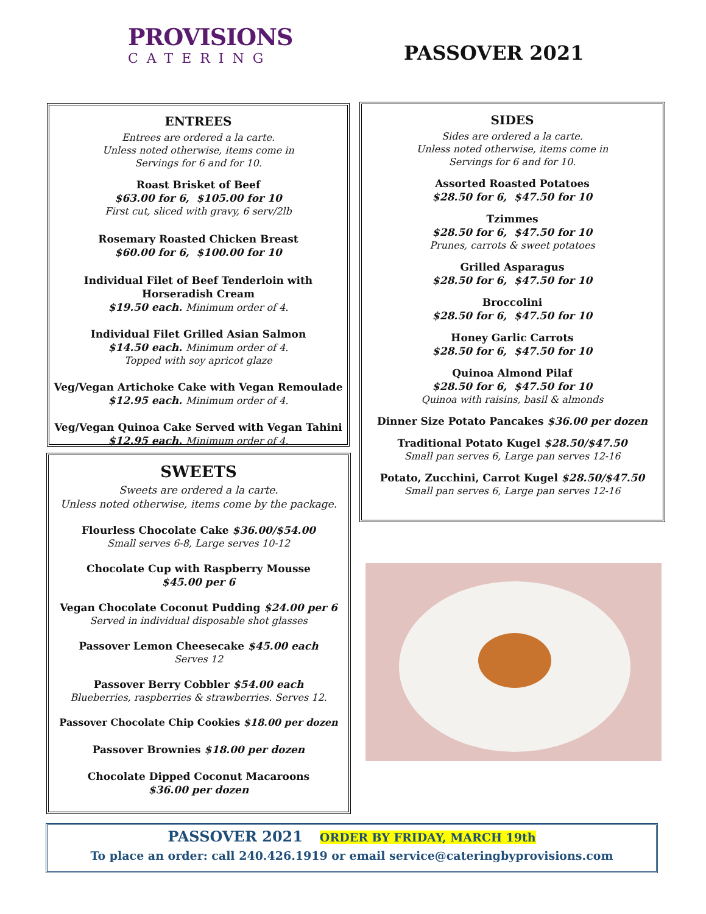PROVISIONS
CATERING
PASSOVER 2021
ENTREES
Entrees are ordered a la carte.
Unless noted otherwise, items come in
Servings for 6 and for 10.
Roast Brisket of Beef
$63.00 for 6, $105.00 for 10
First cut, sliced with gravy, 6 serv/2lb
Rosemary Roasted Chicken Breast
$60.00 for 6, $100.00 for 10
Individual Filet of Beef Tenderloin with
Horseradish Cream
$19.50 each. Minimum order of 4.
Individual Filet Grilled Asian Salmon
$14.50 each. Minimum order of 4.
Topped with soy apricot glaze
Veg/Vegan Artichoke Cake with Vegan Remoulade
$12.95 each. Minimum order of 4.
Veg/Vegan Quinoa Cake Served with Vegan Tahini
$12.95 each. Minimum order of 4.
SIDES
Sides are ordered a la carte.
Unless noted otherwise, items come in
Servings for 6 and for 10.
Assorted Roasted Potatoes
$28.50 for 6, $47.50 for 10
Tzimmes
$28.50 for 6, $47.50 for 10
Prunes, carrots & sweet potatoes
Grilled Asparagus
$28.50 for 6, $47.50 for 10
Broccolini
$28.50 for 6, $47.50 for 10
Honey Garlic Carrots
$28.50 for 6, $47.50 for 10
Quinoa Almond Pilaf
$28.50 for 6, $47.50 for 10
Quinoa with raisins, basil & almonds
Dinner Size Potato Pancakes $36.00 per dozen
Traditional Potato Kugel $28.50/$47.50
Small pan serves 6, Large pan serves 12-16
Potato, Zucchini, Carrot Kugel $28.50/$47.50
Small pan serves 6, Large pan serves 12-16
SWEETS
Sweets are ordered a la carte.
Unless noted otherwise, items come by the package.
Flourless Chocolate Cake $36.00/$54.00
Small serves 6-8, Large serves 10-12
Chocolate Cup with Raspberry Mousse
$45.00 per 6
Vegan Chocolate Coconut Pudding $24.00 per 6
Served in individual disposable shot glasses
Passover Lemon Cheesecake $45.00 each
Serves 12
Passover Berry Cobbler $54.00 each
Blueberries, raspberries & strawberries. Serves 12.
Passover Chocolate Chip Cookies $18.00 per dozen
Passover Brownies $18.00 per dozen
Chocolate Dipped Coconut Macaroons
$36.00 per dozen
PASSOVER 2021 ORDER BY FRIDAY, MARCH 19th
To place an order: call 240.426.1919 or email service@cateringbyprovisions.com